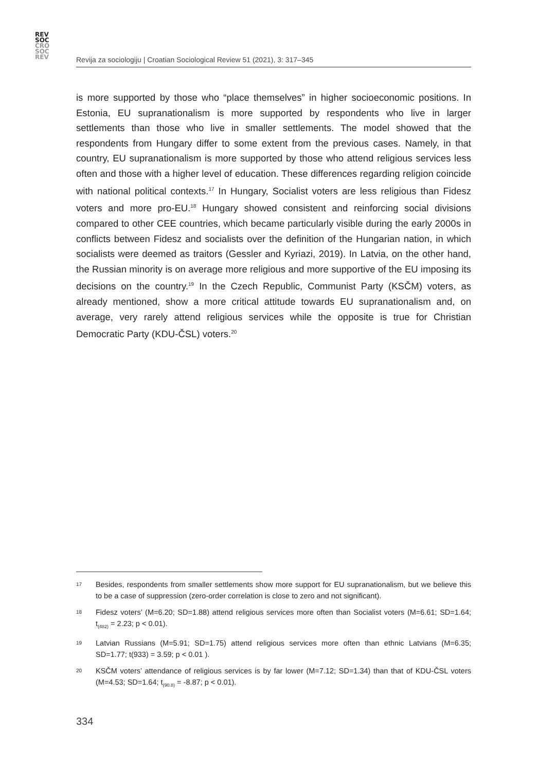REV
SOC
CRO
SOC
REV
Revija za sociologiju | Croatian Sociological Review 51 (2021), 3: 317–345
is more supported by those who “place themselves” in higher socioeconomic positions. In Estonia, EU supranationalism is more supported by respondents who live in larger settlements than those who live in smaller settlements. The model showed that the respondents from Hungary differ to some extent from the previous cases. Namely, in that country, EU supranationalism is more supported by those who attend religious services less often and those with a higher level of education. These differences regarding religion coincide with national political contexts.<sup>17</sup> In Hungary, Socialist voters are less religious than Fidesz voters and more pro-EU.<sup>18</sup> Hungary showed consistent and reinforcing social divisions compared to other CEE countries, which became particularly visible during the early 2000s in conflicts between Fidesz and socialists over the definition of the Hungarian nation, in which socialists were deemed as traitors (Gessler and Kyriazi, 2019). In Latvia, on the other hand, the Russian minority is on average more religious and more supportive of the EU imposing its decisions on the country.<sup>19</sup> In the Czech Republic, Communist Party (KSČM) voters, as already mentioned, show a more critical attitude towards EU supranationalism and, on average, very rarely attend religious services while the opposite is true for Christian Democratic Party (KDU-ČSL) voters.<sup>20</sup>
17 Besides, respondents from smaller settlements show more support for EU supranationalism, but we believe this to be a case of suppression (zero-order correlation is close to zero and not significant).
18 Fidesz voters’ (M=6.20; SD=1.88) attend religious services more often than Socialist voters (M=6.61; SD=1.64; t<sub>(482)</sub> = 2.23; p < 0.01).
19 Latvian Russians (M=5.91; SD=1.75) attend religious services more often than ethnic Latvians (M=6.35; SD=1.77; t(933) = 3.59; p < 0.01 ).
20 KSČM voters’ attendance of religious services is by far lower (M=7.12; SD=1.34) than that of KDU-ČSL voters (M=4.53; SD=1.64; t<sub>(90.8)</sub> = -8.87; p < 0.01).
334